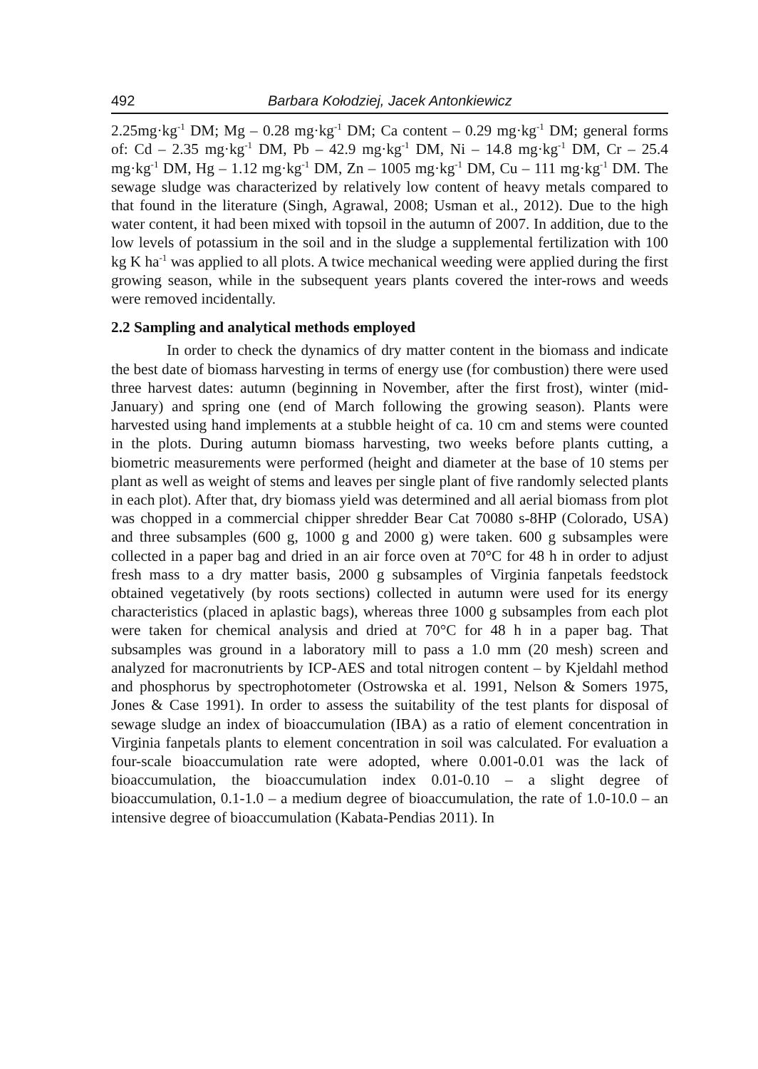492 Barbara Kołodziej, Jacek Antonkiewicz
2.25mg·kg<sup>-1</sup> DM; Mg – 0.28 mg·kg<sup>-1</sup> DM; Ca content – 0.29 mg·kg<sup>-1</sup> DM; general forms of: Cd – 2.35 mg·kg<sup>-1</sup> DM, Pb – 42.9 mg·kg<sup>-1</sup> DM, Ni – 14.8 mg·kg<sup>-1</sup> DM, Cr – 25.4 mg·kg<sup>-1</sup> DM, Hg – 1.12 mg·kg<sup>-1</sup> DM, Zn – 1005 mg·kg<sup>-1</sup> DM, Cu – 111 mg·kg<sup>-1</sup> DM. The sewage sludge was characterized by relatively low content of heavy metals compared to that found in the literature (Singh, Agrawal, 2008; Usman et al., 2012). Due to the high water content, it had been mixed with topsoil in the autumn of 2007. In addition, due to the low levels of potassium in the soil and in the sludge a supplemental fertilization with 100 kg K ha<sup>-1</sup> was applied to all plots. A twice mechanical weeding were applied during the first growing season, while in the subsequent years plants covered the inter-rows and weeds were removed incidentally.
2.2 Sampling and analytical methods employed
In order to check the dynamics of dry matter content in the biomass and indicate the best date of biomass harvesting in terms of energy use (for combustion) there were used three harvest dates: autumn (beginning in November, after the first frost), winter (mid-January) and spring one (end of March following the growing season). Plants were harvested using hand implements at a stubble height of ca. 10 cm and stems were counted in the plots. During autumn biomass harvesting, two weeks before plants cutting, a biometric measurements were performed (height and diameter at the base of 10 stems per plant as well as weight of stems and leaves per single plant of five randomly selected plants in each plot). After that, dry biomass yield was determined and all aerial biomass from plot was chopped in a commercial chipper shredder Bear Cat 70080 s-8HP (Colorado, USA) and three subsamples (600 g, 1000 g and 2000 g) were taken. 600 g subsamples were collected in a paper bag and dried in an air force oven at 70°C for 48 h in order to adjust fresh mass to a dry matter basis, 2000 g subsamples of Virginia fanpetals feedstock obtained vegetatively (by roots sections) collected in autumn were used for its energy characteristics (placed in aplastic bags), whereas three 1000 g subsamples from each plot were taken for chemical analysis and dried at 70°C for 48 h in a paper bag. That subsamples was ground in a laboratory mill to pass a 1.0 mm (20 mesh) screen and analyzed for macronutrients by ICP-AES and total nitrogen content – by Kjeldahl method and phosphorus by spectrophotometer (Ostrowska et al. 1991, Nelson & Somers 1975, Jones & Case 1991). In order to assess the suitability of the test plants for disposal of sewage sludge an index of bioaccumulation (IBA) as a ratio of element concentration in Virginia fanpetals plants to element concentration in soil was calculated. For evaluation a four-scale bioaccumulation rate were adopted, where 0.001-0.01 was the lack of bioaccumulation, the bioaccumulation index 0.01-0.10 – a slight degree of bioaccumulation, 0.1-1.0 – a medium degree of bioaccumulation, the rate of 1.0-10.0 – an intensive degree of bioaccumulation (Kabata-Pendias 2011). In